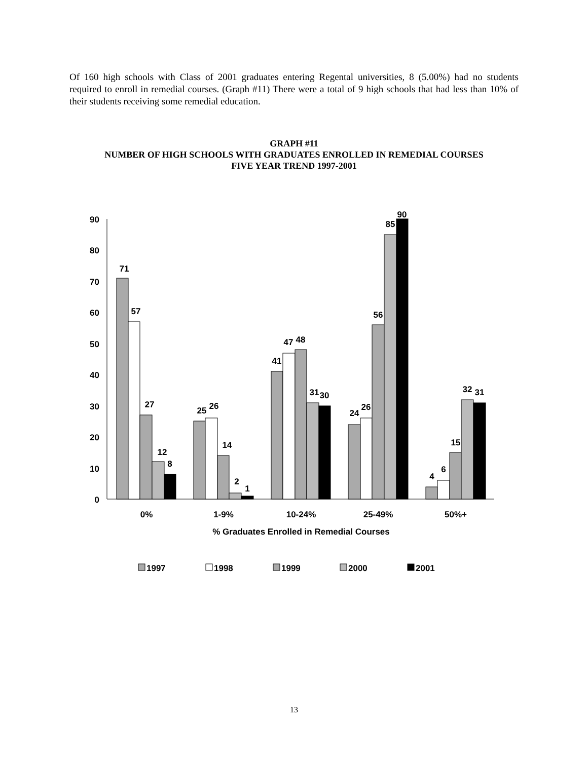Of 160 high schools with Class of 2001 graduates entering Regental universities, 8 (5.00%) had no students required to enroll in remedial courses. (Graph #11) There were a total of 9 high schools that had less than 10% of their students receiving some remedial education.
GRAPH #11
NUMBER OF HIGH SCHOOLS WITH GRADUATES ENROLLED IN REMEDIAL COURSES
FIVE YEAR TREND 1997-2001
90
80
70
60
50
40
30
20
10
0
71
57
27
12
8
25
26
14
2
1
41
47
48
31
30
24
26
56
85
90
4
6
15
32
31
0%
1-9%
10-24%
25-49%
50%+
% Graduates Enrolled in Remedial Courses
1997
1998
1999
2000
2001
13